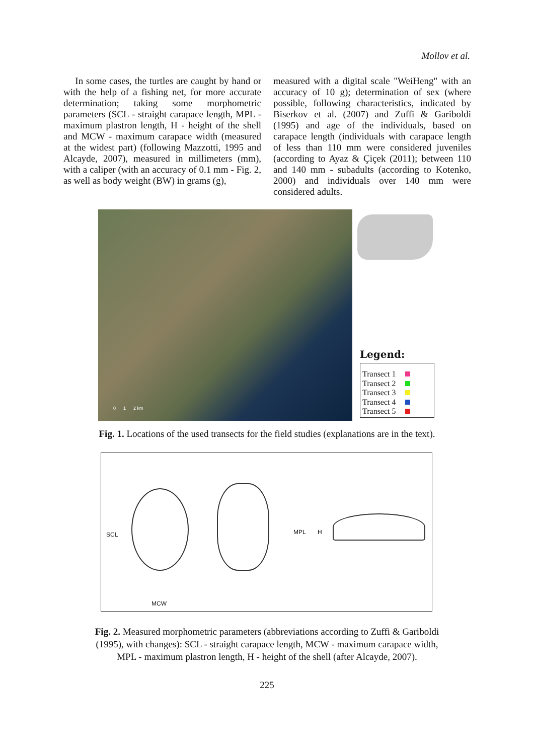Mollov et al.
In some cases, the turtles are caught by hand or with the help of a fishing net, for more accurate determination; taking some morphometric parameters (SCL - straight carapace length, MPL - maximum plastron length, H - height of the shell and MCW - maximum carapace width (measured at the widest part) (following Mazzotti, 1995 and Alcayde, 2007), measured in millimeters (mm), with a caliper (with an accuracy of 0.1 mm - Fig. 2, as well as body weight (BW) in grams (g),
measured with a digital scale "WeiHeng" with an accuracy of 10 g); determination of sex (where possible, following characteristics, indicated by Biserkov et al. (2007) and Zuffi & Gariboldi (1995) and age of the individuals, based on carapace length (individuals with carapace length of less than 110 mm were considered juveniles (according to Ayaz & Çiçek (2011); between 110 and 140 mm - subadults (according to Kotenko, 2000) and individuals over 140 mm were considered adults.
0 1 2 km
Legend:
Transect 1
Transect 2
Transect 3
Transect 4
Transect 5
Fig. 1. Locations of the used transects for the field studies (explanations are in the text).
SCL
MCW
MPL H
Fig. 2. Measured morphometric parameters (abbreviations according to Zuffi & Gariboldi
(1995), with changes): SCL - straight carapace length, MCW - maximum carapace width,
MPL - maximum plastron length, H - height of the shell (after Alcayde, 2007).
225